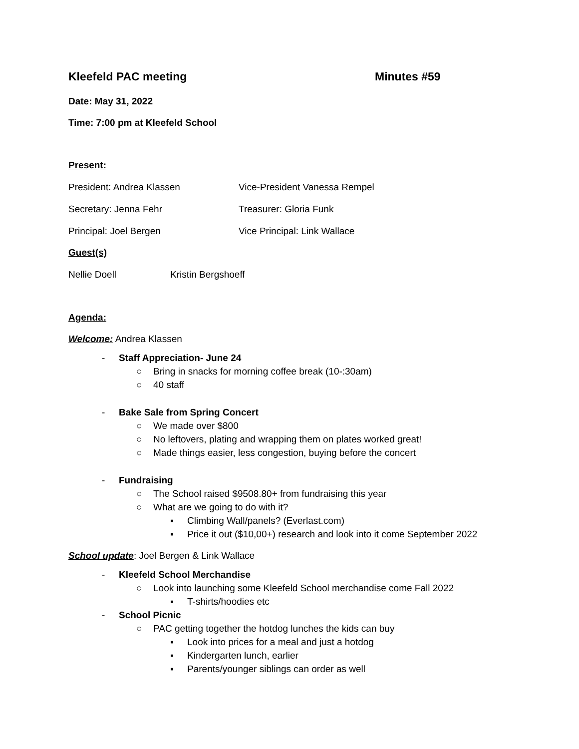Kleefeld PAC meeting Minutes #59
Date: May 31, 2022
Time: 7:00 pm at Kleefeld School
Present:
President: Andrea Klassen Vice-President Vanessa Rempel
Secretary: Jenna Fehr Treasurer: Gloria Funk
Principal: Joel Bergen Vice Principal: Link Wallace
Guest(s)
Nellie Doell Kristin Bergshoeff
Agenda:
Welcome: Andrea Klassen
- Staff Appreciation- June 24
○ Bring in snacks for morning coffee break (10-:30am)
○ 40 staff
- Bake Sale from Spring Concert
○ We made over $800
○ No leftovers, plating and wrapping them on plates worked great!
○ Made things easier, less congestion, buying before the concert
- Fundraising
○ The School raised $9508.80+ from fundraising this year
○ What are we going to do with it?
▪ Climbing Wall/panels? (Everlast.com)
▪ Price it out ($10,00+) research and look into it come September 2022
School update: Joel Bergen & Link Wallace
- Kleefeld School Merchandise
○ Look into launching some Kleefeld School merchandise come Fall 2022
▪ T-shirts/hoodies etc
- School Picnic
○ PAC getting together the hotdog lunches the kids can buy
▪ Look into prices for a meal and just a hotdog
▪ Kindergarten lunch, earlier
▪ Parents/younger siblings can order as well